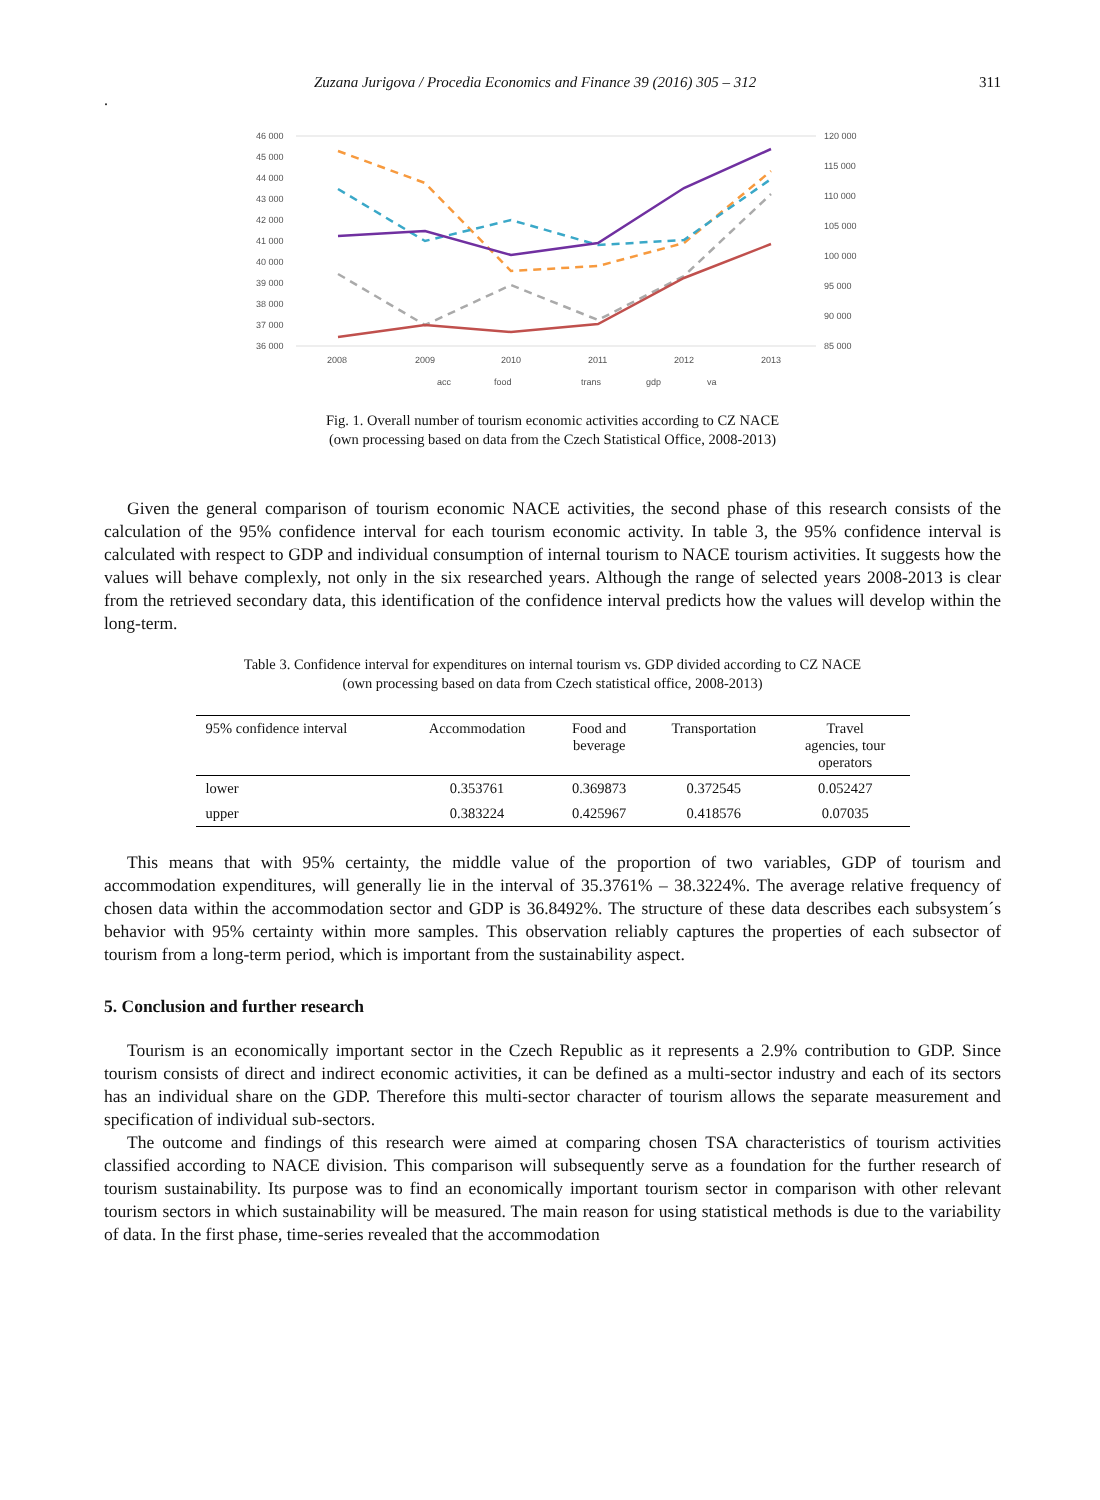Zuzana Jurigova / Procedia Economics and Finance 39 (2016) 305 – 312 311
.
46 000
45 000
44 000
43 000
42 000
41 000
40 000
39 000
38 000
37 000
36 000
120 000
115 000
110 000
105 000
100 000
95 000
90 000
85 000
2008
2009
2010
2011
2012
2013
acc
food
trans
gdp
va
Fig. 1. Overall number of tourism economic activities according to CZ NACE
(own processing based on data from the Czech Statistical Office, 2008-2013)
Given the general comparison of tourism economic NACE activities, the second phase of this research consists of the calculation of the 95% confidence interval for each tourism economic activity. In table 3, the 95% confidence interval is calculated with respect to GDP and individual consumption of internal tourism to NACE tourism activities. It suggests how the values will behave complexly, not only in the six researched years. Although the range of selected years 2008-2013 is clear from the retrieved secondary data, this identification of the confidence interval predicts how the values will develop within the long-term.
Table 3. Confidence interval for expenditures on internal tourism vs. GDP divided according to CZ NACE
(own processing based on data from Czech statistical office, 2008-2013)
| 95% confidence interval | Accommodation | Food and beverage | Transportation | Travel agencies, tour operators |
| --- | --- | --- | --- | --- |
| lower | 0.353761 | 0.369873 | 0.372545 | 0.052427 |
| upper | 0.383224 | 0.425967 | 0.418576 | 0.07035 |
This means that with 95% certainty, the middle value of the proportion of two variables, GDP of tourism and accommodation expenditures, will generally lie in the interval of 35.3761% – 38.3224%. The average relative frequency of chosen data within the accommodation sector and GDP is 36.8492%. The structure of these data describes each subsystem´s behavior with 95% certainty within more samples. This observation reliably captures the properties of each subsector of tourism from a long-term period, which is important from the sustainability aspect.
5. Conclusion and further research
Tourism is an economically important sector in the Czech Republic as it represents a 2.9% contribution to GDP. Since tourism consists of direct and indirect economic activities, it can be defined as a multi-sector industry and each of its sectors has an individual share on the GDP. Therefore this multi-sector character of tourism allows the separate measurement and specification of individual sub-sectors.
The outcome and findings of this research were aimed at comparing chosen TSA characteristics of tourism activities classified according to NACE division. This comparison will subsequently serve as a foundation for the further research of tourism sustainability. Its purpose was to find an economically important tourism sector in comparison with other relevant tourism sectors in which sustainability will be measured. The main reason for using statistical methods is due to the variability of data. In the first phase, time-series revealed that the accommodation